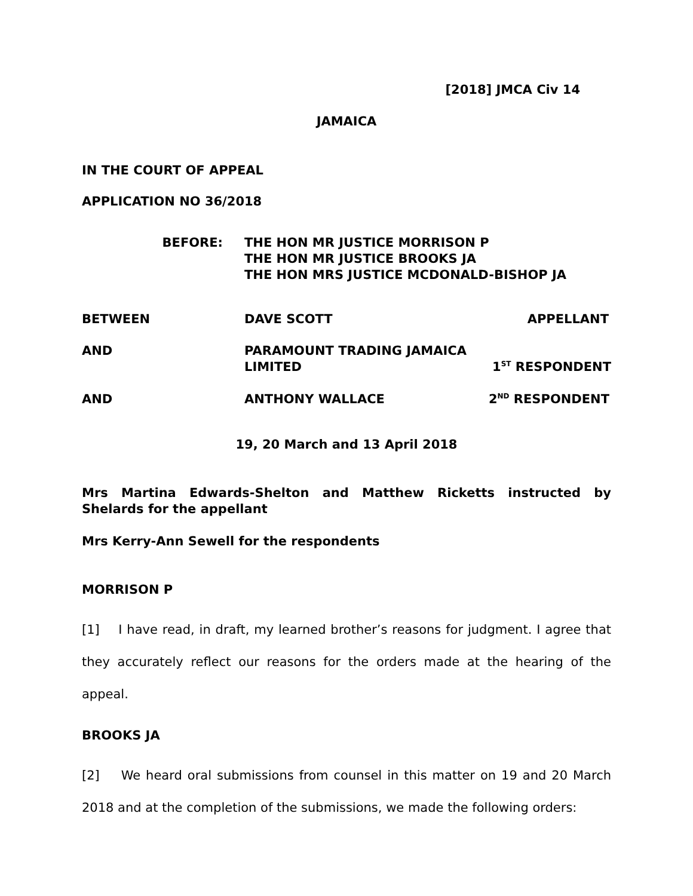[2018] JMCA Civ 14
JAMAICA
IN THE COURT OF APPEAL
APPLICATION NO 36/2018
BEFORE: THE HON MR JUSTICE MORRISON P
THE HON MR JUSTICE BROOKS JA
THE HON MRS JUSTICE MCDONALD-BISHOP JA
BETWEEN DAVE SCOTT APPELLANT
AND PARAMOUNT TRADING JAMAICA
LIMITED
1<sup>ST</sup> RESPONDENT
AND ANTHONY WALLACE 2<sup>ND</sup> RESPONDENT
19, 20 March and 13 April 2018
Mrs Martina Edwards-Shelton and Matthew Ricketts instructed by Shelards for the appellant
Mrs Kerry-Ann Sewell for the respondents
MORRISON P
[1] I have read, in draft, my learned brother’s reasons for judgment. I agree that they accurately reflect our reasons for the orders made at the hearing of the appeal.
BROOKS JA
[2] We heard oral submissions from counsel in this matter on 19 and 20 March 2018 and at the completion of the submissions, we made the following orders: